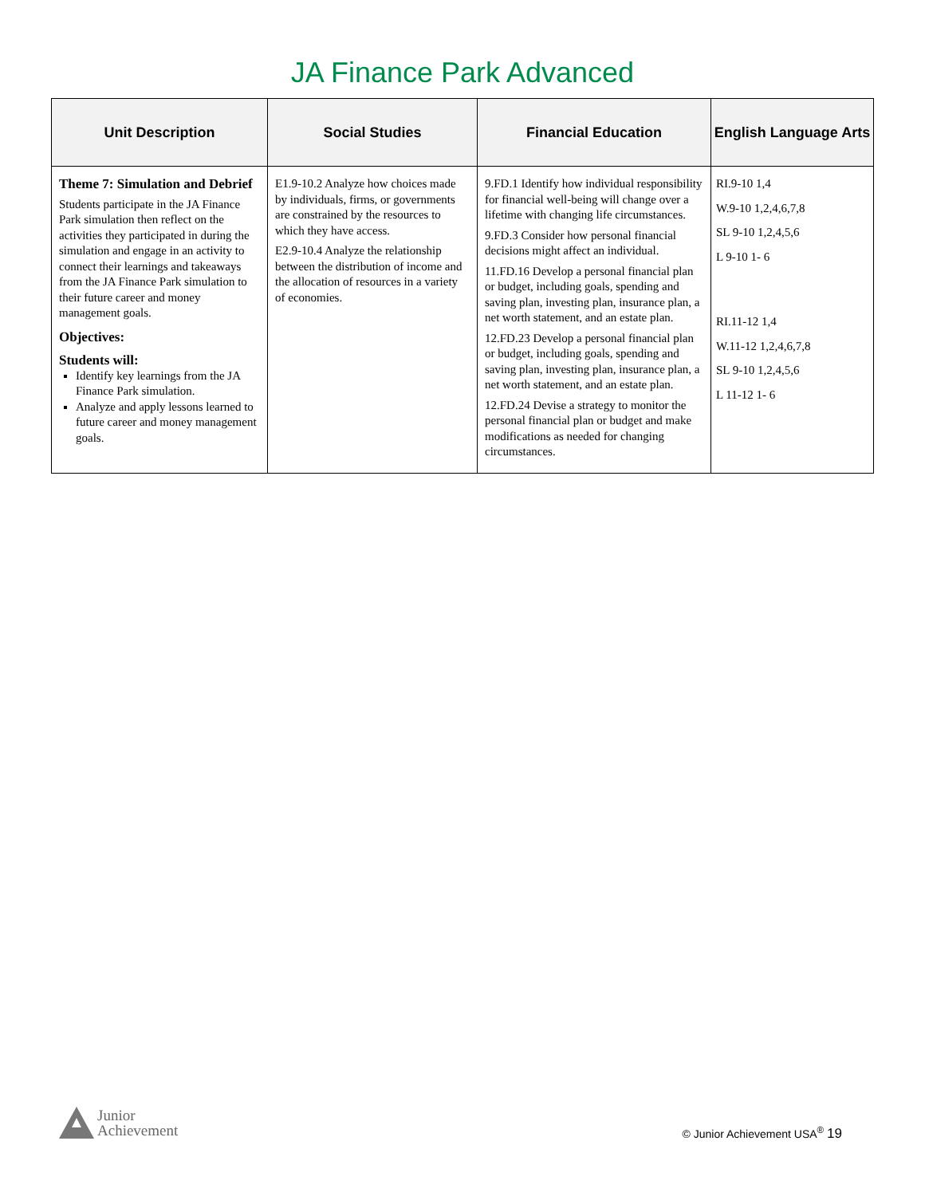JA Finance Park Advanced
| Unit Description | Social Studies | Financial Education | English Language Arts |
| --- | --- | --- | --- |
| Theme 7: Simulation and Debrief Students participate in the JA Finance Park simulation then reflect on the activities they participated in during the simulation and engage in an activity to connect their learnings and takeaways from the JA Finance Park simulation to their future career and money management goals. Objectives: Students will: Identify key learnings from the JA Finance Park simulation. Analyze and apply lessons learned to future career and money management goals. | E1.9-10.2 Analyze how choices made by individuals, firms, or governments are constrained by the resources to which they have access. E2.9-10.4 Analyze the relationship between the distribution of income and the allocation of resources in a variety of economies. | 9.FD.1 Identify how individual responsibility for financial well-being will change over a lifetime with changing life circumstances. 9.FD.3 Consider how personal financial decisions might affect an individual. 11.FD.16 Develop a personal financial plan or budget, including goals, spending and saving plan, investing plan, insurance plan, a net worth statement, and an estate plan. 12.FD.23 Develop a personal financial plan or budget, including goals, spending and saving plan, investing plan, insurance plan, a net worth statement, and an estate plan. 12.FD.24 Devise a strategy to monitor the personal financial plan or budget and make modifications as needed for changing circumstances. | RI.9-10 1,4 W.9-10 1,2,4,6,7,8 SL 9-10 1,2,4,5,6 L 9-10 1- 6 RI.11-12 1,4 W.11-12 1,2,4,6,7,8 SL 9-10 1,2,4,5,6 L 11-12 1- 6 |
Junior
Achievement
© Junior Achievement USA<sup>®</sup> 19